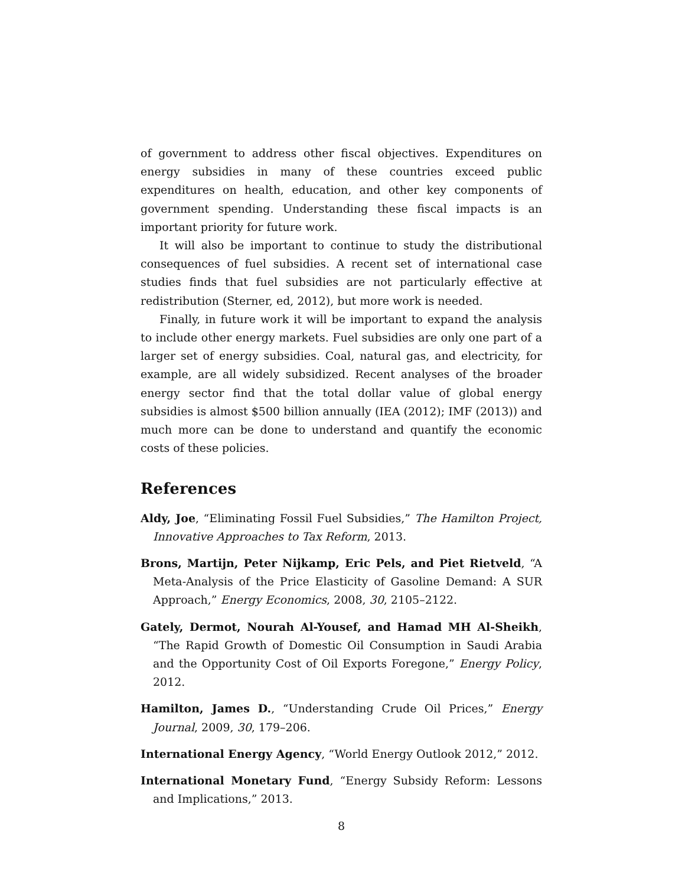of government to address other fiscal objectives. Expenditures on energy subsidies in many of these countries exceed public expenditures on health, education, and other key components of government spending. Understanding these fiscal impacts is an important priority for future work.
It will also be important to continue to study the distributional consequences of fuel subsidies. A recent set of international case studies finds that fuel subsidies are not particularly effective at redistribution (Sterner, ed, 2012), but more work is needed.
Finally, in future work it will be important to expand the analysis to include other energy markets. Fuel subsidies are only one part of a larger set of energy subsidies. Coal, natural gas, and electricity, for example, are all widely subsidized. Recent analyses of the broader energy sector find that the total dollar value of global energy subsidies is almost $500 billion annually (IEA (2012); IMF (2013)) and much more can be done to understand and quantify the economic costs of these policies.
References
Aldy, Joe, “Eliminating Fossil Fuel Subsidies,” The Hamilton Project, Innovative Approaches to Tax Reform, 2013.
Brons, Martijn, Peter Nijkamp, Eric Pels, and Piet Rietveld, “A Meta-Analysis of the Price Elasticity of Gasoline Demand: A SUR Approach,” Energy Economics, 2008, 30, 2105–2122.
Gately, Dermot, Nourah Al-Yousef, and Hamad MH Al-Sheikh, “The Rapid Growth of Domestic Oil Consumption in Saudi Arabia and the Opportunity Cost of Oil Exports Foregone,” Energy Policy, 2012.
Hamilton, James D., “Understanding Crude Oil Prices,” Energy Journal, 2009, 30, 179–206.
International Energy Agency, “World Energy Outlook 2012,” 2012.
International Monetary Fund, “Energy Subsidy Reform: Lessons and Implications,” 2013.
8